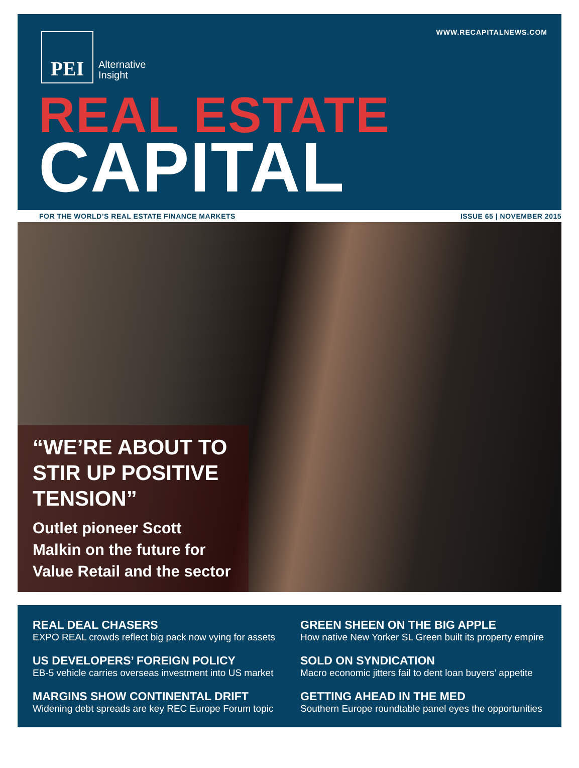WWW.RECAPITALNEWS.COM
PEI
Alternative
Insight
REAL ESTATE
CAPITAL
FOR THE WORLD’S REAL ESTATE FINANCE MARKETS ISSUE 65 | NOVEMBER 2015
“WE’RE ABOUT TO STIR UP POSITIVE TENSION”
Outlet pioneer Scott Malkin on the future for Value Retail and the sector
REAL DEAL CHASERS
EXPO REAL crowds reflect big pack now vying for assets
GREEN SHEEN ON THE BIG APPLE
How native New Yorker SL Green built its property empire
US DEVELOPERS’ FOREIGN POLICY
EB-5 vehicle carries overseas investment into US market
SOLD ON SYNDICATION
Macro economic jitters fail to dent loan buyers’ appetite
MARGINS SHOW CONTINENTAL DRIFT
Widening debt spreads are key REC Europe Forum topic
GETTING AHEAD IN THE MED
Southern Europe roundtable panel eyes the opportunities